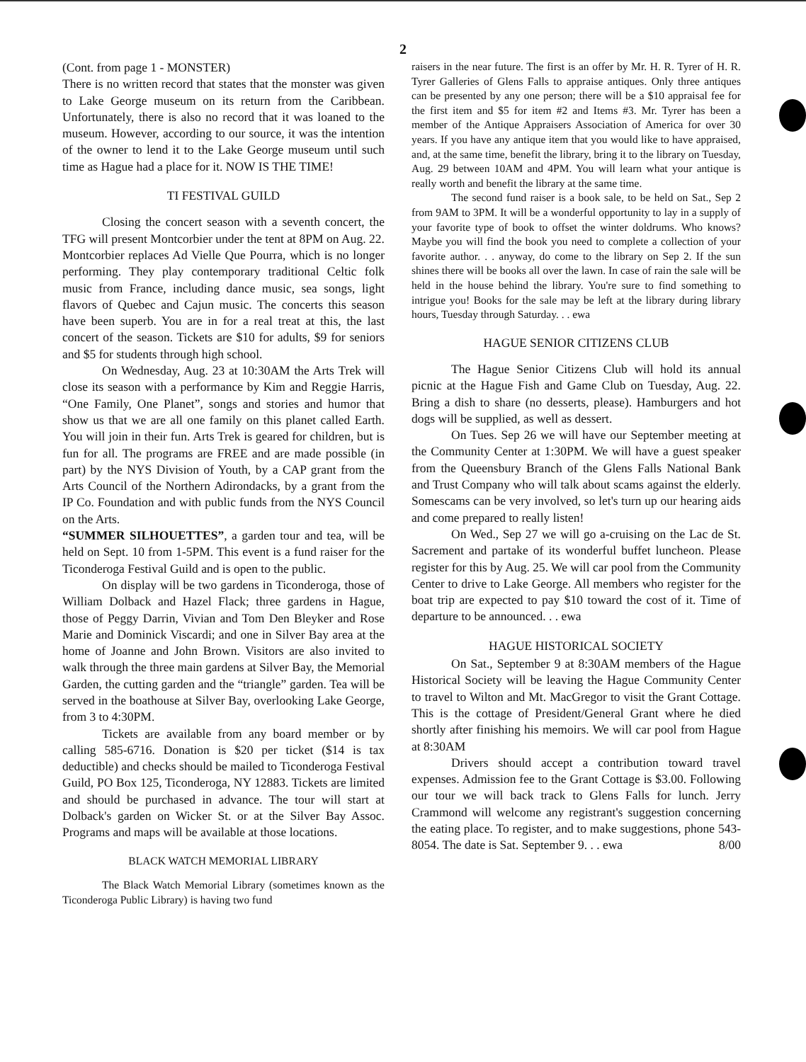2
(Cont. from page 1 - MONSTER)
There is no written record that states that the monster was given to Lake George museum on its return from the Caribbean. Unfortunately, there is also no record that it was loaned to the museum. However, according to our source, it was the intention of the owner to lend it to the Lake George museum until such time as Hague had a place for it. NOW IS THE TIME!
TI FESTIVAL GUILD
Closing the concert season with a seventh concert, the TFG will present Montcorbier under the tent at 8PM on Aug. 22. Montcorbier replaces Ad Vielle Que Pourra, which is no longer performing. They play contemporary traditional Celtic folk music from France, including dance music, sea songs, light flavors of Quebec and Cajun music. The concerts this season have been superb. You are in for a real treat at this, the last concert of the season. Tickets are $10 for adults, $9 for seniors and $5 for students through high school.
On Wednesday, Aug. 23 at 10:30AM the Arts Trek will close its season with a performance by Kim and Reggie Harris, “One Family, One Planet”, songs and stories and humor that show us that we are all one family on this planet called Earth. You will join in their fun. Arts Trek is geared for children, but is fun for all. The programs are FREE and are made possible (in part) by the NYS Division of Youth, by a CAP grant from the Arts Council of the Northern Adirondacks, by a grant from the IP Co. Foundation and with public funds from the NYS Council on the Arts.
“SUMMER SILHOUETTES”, a garden tour and tea, will be held on Sept. 10 from 1-5PM. This event is a fund raiser for the Ticonderoga Festival Guild and is open to the public.
On display will be two gardens in Ticonderoga, those of William Dolback and Hazel Flack; three gardens in Hague, those of Peggy Darrin, Vivian and Tom Den Bleyker and Rose Marie and Dominick Viscardi; and one in Silver Bay area at the home of Joanne and John Brown. Visitors are also invited to walk through the three main gardens at Silver Bay, the Memorial Garden, the cutting garden and the “triangle” garden. Tea will be served in the boathouse at Silver Bay, overlooking Lake George, from 3 to 4:30PM.
Tickets are available from any board member or by calling 585-6716. Donation is $20 per ticket ($14 is tax deductible) and checks should be mailed to Ticonderoga Festival Guild, PO Box 125, Ticonderoga, NY 12883. Tickets are limited and should be purchased in advance. The tour will start at Dolback's garden on Wicker St. or at the Silver Bay Assoc. Programs and maps will be available at those locations.
BLACK WATCH MEMORIAL LIBRARY
The Black Watch Memorial Library (sometimes known as the Ticonderoga Public Library) is having two fund
raisers in the near future. The first is an offer by Mr. H. R. Tyrer of H. R. Tyrer Galleries of Glens Falls to appraise antiques. Only three antiques can be presented by any one person; there will be a $10 appraisal fee for the first item and $5 for item #2 and Items #3. Mr. Tyrer has been a member of the Antique Appraisers Association of America for over 30 years. If you have any antique item that you would like to have appraised, and, at the same time, benefit the library, bring it to the library on Tuesday, Aug. 29 between 10AM and 4PM. You will learn what your antique is really worth and benefit the library at the same time.
The second fund raiser is a book sale, to be held on Sat., Sep 2 from 9AM to 3PM. It will be a wonderful opportunity to lay in a supply of your favorite type of book to offset the winter doldrums. Who knows? Maybe you will find the book you need to complete a collection of your favorite author. . . anyway, do come to the library on Sep 2. If the sun shines there will be books all over the lawn. In case of rain the sale will be held in the house behind the library. You're sure to find something to intrigue you! Books for the sale may be left at the library during library hours, Tuesday through Saturday. . . ewa
HAGUE SENIOR CITIZENS CLUB
The Hague Senior Citizens Club will hold its annual picnic at the Hague Fish and Game Club on Tuesday, Aug. 22. Bring a dish to share (no desserts, please). Hamburgers and hot dogs will be supplied, as well as dessert.
On Tues. Sep 26 we will have our September meeting at the Community Center at 1:30PM. We will have a guest speaker from the Queensbury Branch of the Glens Falls National Bank and Trust Company who will talk about scams against the elderly. Somescams can be very involved, so let's turn up our hearing aids and come prepared to really listen!
On Wed., Sep 27 we will go a-cruising on the Lac de St. Sacrement and partake of its wonderful buffet luncheon. Please register for this by Aug. 25. We will car pool from the Community Center to drive to Lake George. All members who register for the boat trip are expected to pay $10 toward the cost of it. Time of departure to be announced. . . ewa
HAGUE HISTORICAL SOCIETY
On Sat., September 9 at 8:30AM members of the Hague Historical Society will be leaving the Hague Community Center to travel to Wilton and Mt. MacGregor to visit the Grant Cottage. This is the cottage of President/General Grant where he died shortly after finishing his memoirs. We will car pool from Hague at 8:30AM
Drivers should accept a contribution toward travel expenses. Admission fee to the Grant Cottage is $3.00. Following our tour we will back track to Glens Falls for lunch. Jerry Crammond will welcome any registrant's suggestion concerning the eating place. To register, and to make suggestions, phone 543-8054. The date is Sat. September 9. . . ewa 8/00